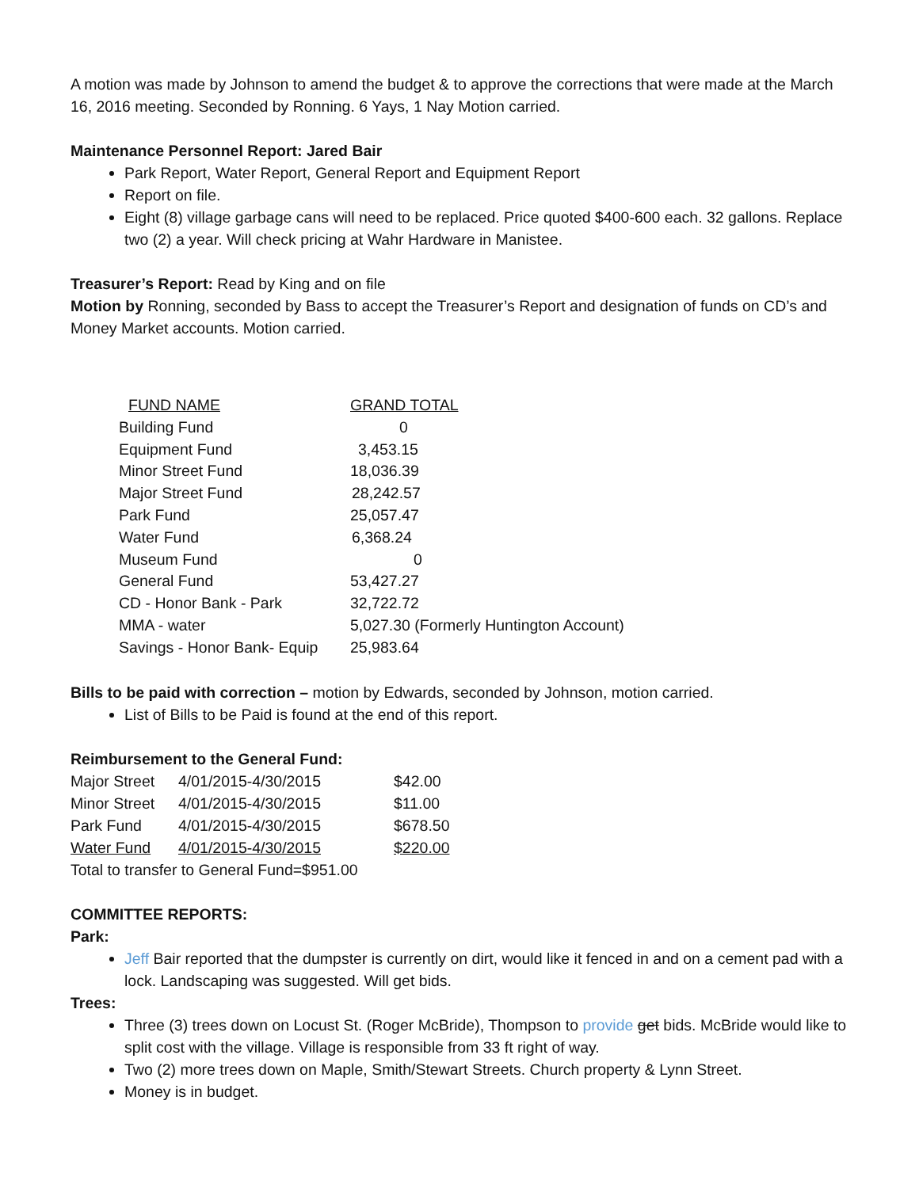A motion was made by Johnson to amend the budget & to approve the corrections that were made at the March 16, 2016 meeting. Seconded by Ronning. 6 Yays, 1 Nay Motion carried.
Maintenance Personnel Report: Jared Bair
Park Report, Water Report, General Report and Equipment Report
Report on file.
Eight (8) village garbage cans will need to be replaced. Price quoted $400-600 each. 32 gallons. Replace two (2) a year. Will check pricing at Wahr Hardware in Manistee.
Treasurer’s Report: Read by King and on file
Motion by Ronning, seconded by Bass to accept the Treasurer’s Report and designation of funds on CD’s and Money Market accounts. Motion carried.
| FUND NAME | GRAND TOTAL |
| --- | --- |
| Building Fund | 0 |
| Equipment Fund | 3,453.15 |
| Minor Street Fund | 18,036.39 |
| Major Street Fund | 28,242.57 |
| Park Fund | 25,057.47 |
| Water Fund | 6,368.24 |
| Museum Fund | 0 |
| General Fund | 53,427.27 |
| CD - Honor Bank - Park | 32,722.72 |
| MMA - water | 5,027.30 (Formerly Huntington Account) |
| Savings - Honor Bank- Equip | 25,983.64 |
Bills to be paid with correction – motion by Edwards, seconded by Johnson, motion carried.
List of Bills to be Paid is found at the end of this report.
Reimbursement to the General Fund:
| Major Street | 4/01/2015-4/30/2015 | $42.00 |
| Minor Street | 4/01/2015-4/30/2015 | $11.00 |
| Park Fund | 4/01/2015-4/30/2015 | $678.50 |
| Water Fund | 4/01/2015-4/30/2015 | $220.00 |
Total to transfer to General Fund=$951.00
COMMITTEE REPORTS:
Park:
Jeff Bair reported that the dumpster is currently on dirt, would like it fenced in and on a cement pad with a lock. Landscaping was suggested. Will get bids.
Trees:
Three (3) trees down on Locust St. (Roger McBride), Thompson to provide get bids. McBride would like to split cost with the village. Village is responsible from 33 ft right of way.
Two (2) more trees down on Maple, Smith/Stewart Streets. Church property & Lynn Street.
Money is in budget.